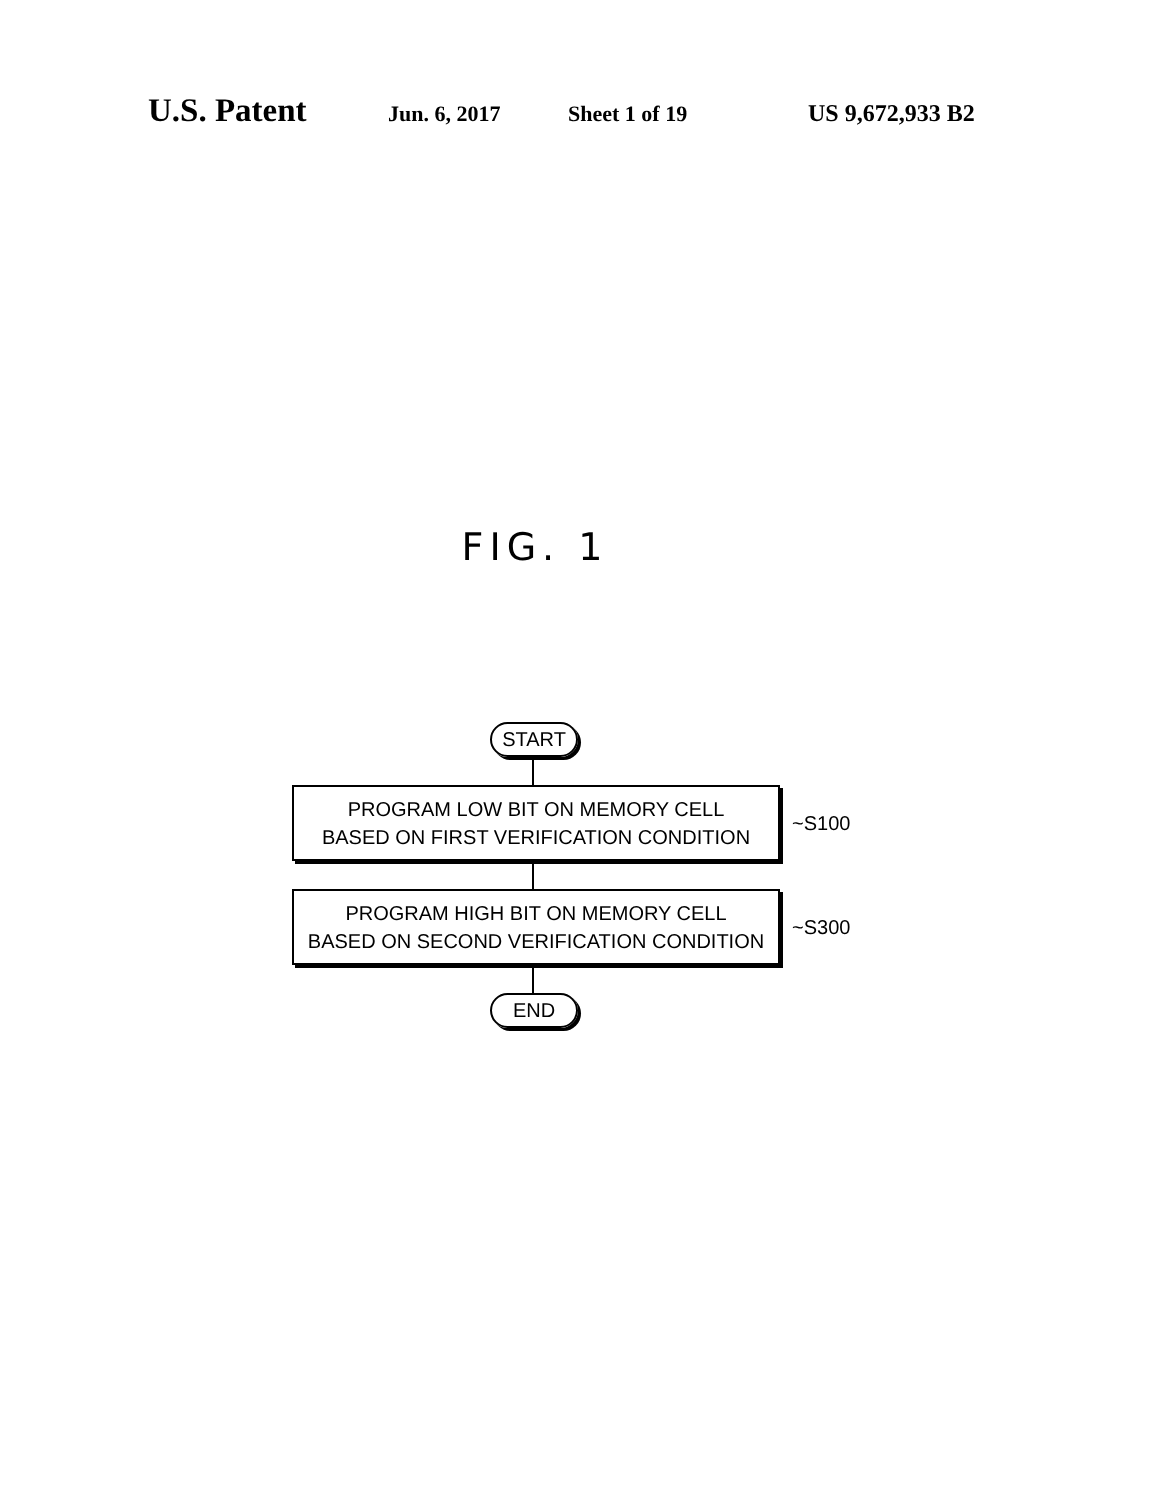U.S. Patent Jun. 6, 2017 Sheet 1 of 19 US 9,672,933 B2
FIG. 1
START
PROGRAM LOW BIT ON MEMORY CELL
BASED ON FIRST VERIFICATION CONDITION
~S100
PROGRAM HIGH BIT ON MEMORY CELL
BASED ON SECOND VERIFICATION CONDITION
~S300
END